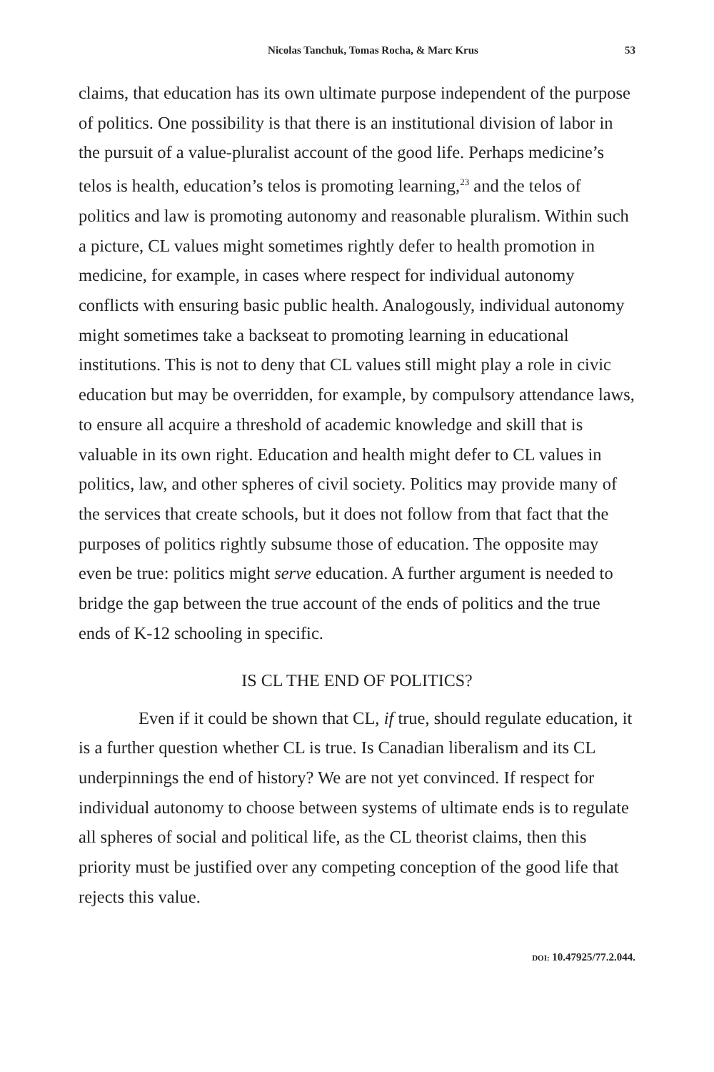Nicolas Tanchuk, Tomas Rocha, & Marc Krus 53
claims, that education has its own ultimate purpose independent of the purpose of politics. One possibility is that there is an institutional division of labor in the pursuit of a value-pluralist account of the good life. Perhaps medicine’s telos is health, education’s telos is promoting learning,<sup>23</sup> and the telos of politics and law is promoting autonomy and reasonable pluralism. Within such a picture, CL values might sometimes rightly defer to health promotion in medicine, for example, in cases where respect for individual autonomy conflicts with ensuring basic public health. Analogously, individual autonomy might sometimes take a backseat to promoting learning in educational institutions. This is not to deny that CL values still might play a role in civic education but may be overridden, for example, by compulsory attendance laws, to ensure all acquire a threshold of academic knowledge and skill that is valuable in its own right. Education and health might defer to CL values in politics, law, and other spheres of civil society. Politics may provide many of the services that create schools, but it does not follow from that fact that the purposes of politics rightly subsume those of education. The opposite may even be true: politics might serve education. A further argument is needed to bridge the gap between the true account of the ends of politics and the true ends of K-12 schooling in specific.
IS CL THE END OF POLITICS?
Even if it could be shown that CL, if true, should regulate education, it is a further question whether CL is true. Is Canadian liberalism and its CL underpinnings the end of history? We are not yet convinced. If respect for individual autonomy to choose between systems of ultimate ends is to regulate all spheres of social and political life, as the CL theorist claims, then this priority must be justified over any competing conception of the good life that rejects this value.
DOI: 10.47925/77.2.044.